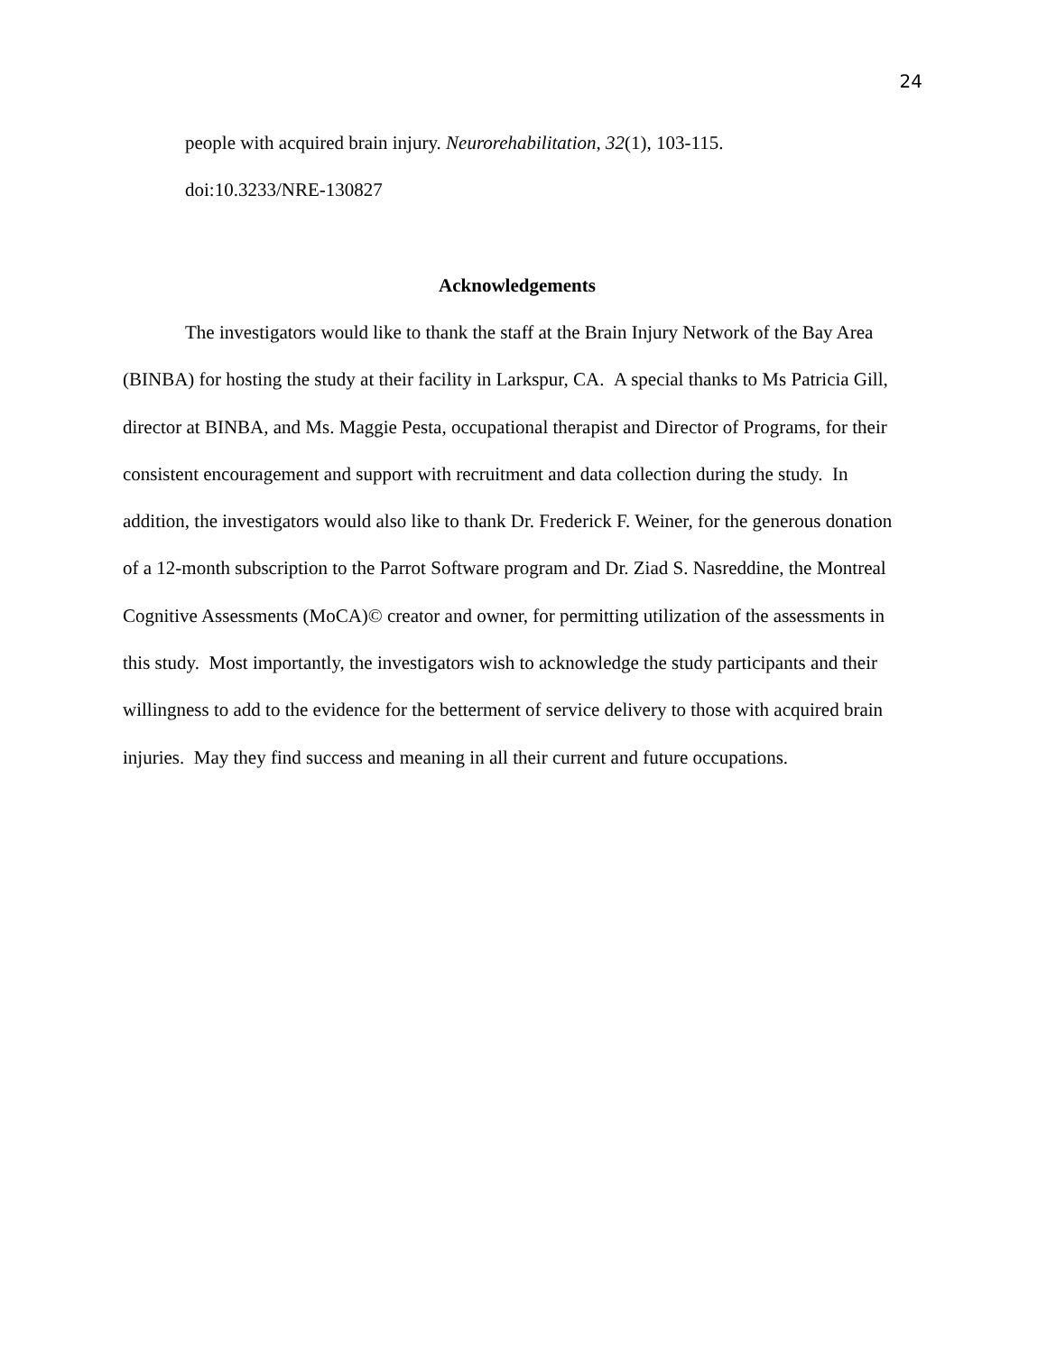24
people with acquired brain injury. Neurorehabilitation, 32(1), 103-115.
doi:10.3233/NRE-130827
Acknowledgements
The investigators would like to thank the staff at the Brain Injury Network of the Bay Area (BINBA) for hosting the study at their facility in Larkspur, CA. A special thanks to Ms Patricia Gill, director at BINBA, and Ms. Maggie Pesta, occupational therapist and Director of Programs, for their consistent encouragement and support with recruitment and data collection during the study. In addition, the investigators would also like to thank Dr. Frederick F. Weiner, for the generous donation of a 12-month subscription to the Parrot Software program and Dr. Ziad S. Nasreddine, the Montreal Cognitive Assessments (MoCA)© creator and owner, for permitting utilization of the assessments in this study. Most importantly, the investigators wish to acknowledge the study participants and their willingness to add to the evidence for the betterment of service delivery to those with acquired brain injuries. May they find success and meaning in all their current and future occupations.